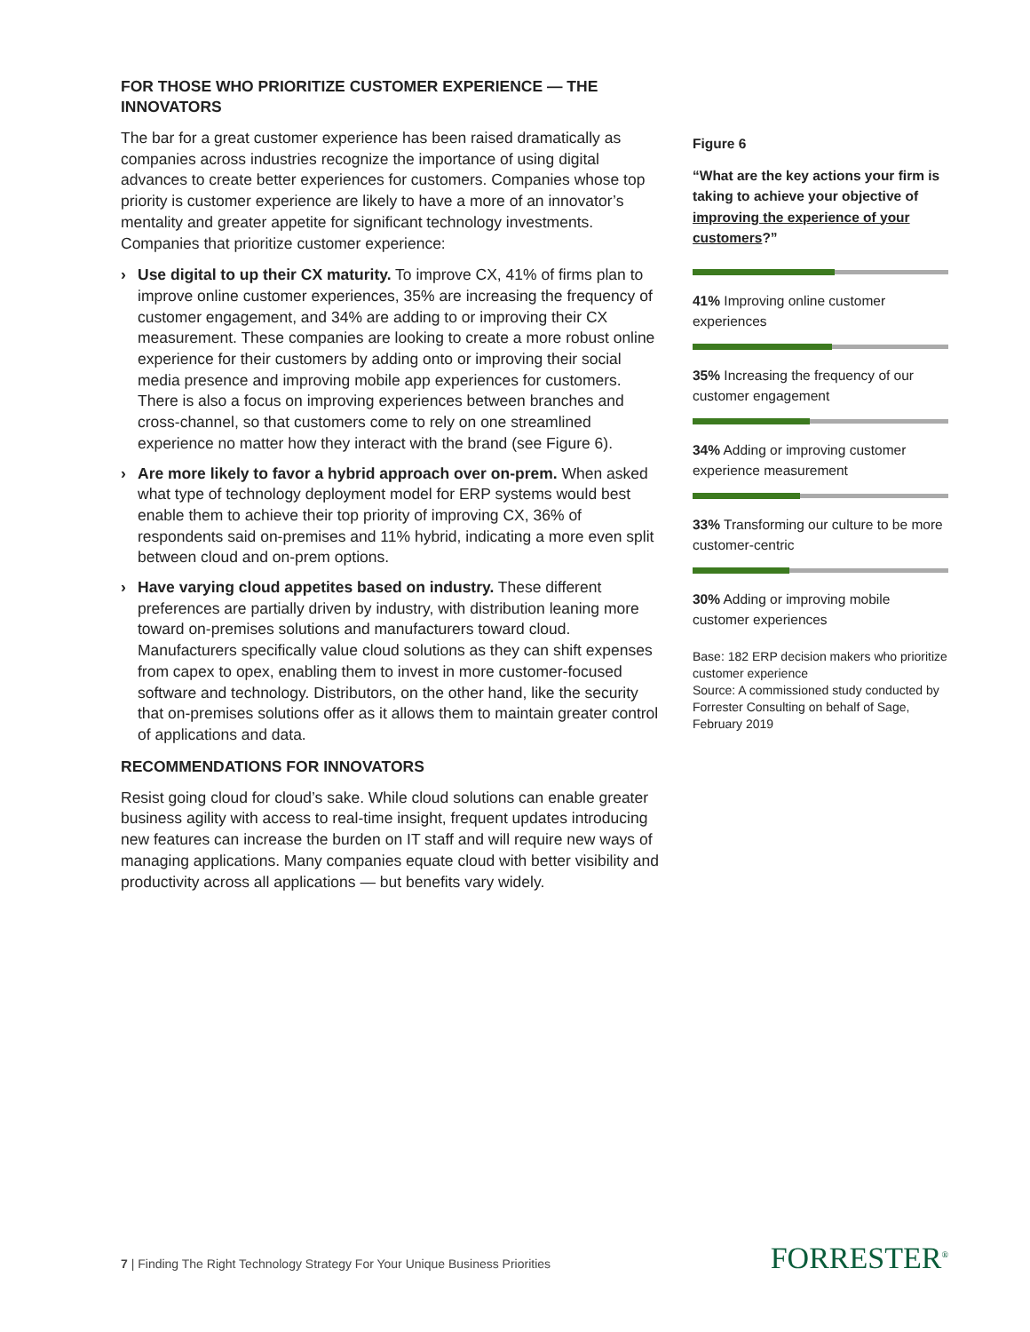FOR THOSE WHO PRIORITIZE CUSTOMER EXPERIENCE — THE INNOVATORS
The bar for a great customer experience has been raised dramatically as companies across industries recognize the importance of using digital advances to create better experiences for customers. Companies whose top priority is customer experience are likely to have a more of an innovator’s mentality and greater appetite for significant technology investments. Companies that prioritize customer experience:
› Use digital to up their CX maturity. To improve CX, 41% of firms plan to improve online customer experiences, 35% are increasing the frequency of customer engagement, and 34% are adding to or improving their CX measurement. These companies are looking to create a more robust online experience for their customers by adding onto or improving their social media presence and improving mobile app experiences for customers. There is also a focus on improving experiences between branches and cross-channel, so that customers come to rely on one streamlined experience no matter how they interact with the brand (see Figure 6).
› Are more likely to favor a hybrid approach over on-prem. When asked what type of technology deployment model for ERP systems would best enable them to achieve their top priority of improving CX, 36% of respondents said on-premises and 11% hybrid, indicating a more even split between cloud and on-prem options.
› Have varying cloud appetites based on industry. These different preferences are partially driven by industry, with distribution leaning more toward on-premises solutions and manufacturers toward cloud. Manufacturers specifically value cloud solutions as they can shift expenses from capex to opex, enabling them to invest in more customer-focused software and technology. Distributors, on the other hand, like the security that on-premises solutions offer as it allows them to maintain greater control of applications and data.
RECOMMENDATIONS FOR INNOVATORS
Resist going cloud for cloud’s sake. While cloud solutions can enable greater business agility with access to real-time insight, frequent updates introducing new features can increase the burden on IT staff and will require new ways of managing applications. Many companies equate cloud with better visibility and productivity across all applications — but benefits vary widely.
Figure 6
“What are the key actions your firm is taking to achieve your objective of improving the experience of your customers?”
41% Improving online customer experiences
35% Increasing the frequency of our customer engagement
34% Adding or improving customer experience measurement
33% Transforming our culture to be more customer-centric
30% Adding or improving mobile customer experiences
Base: 182 ERP decision makers who prioritize customer experience
Source: A commissioned study conducted by Forrester Consulting on behalf of Sage, February 2019
7 | Finding The Right Technology Strategy For Your Unique Business Priorities
FORRESTER<sup>®</sup>